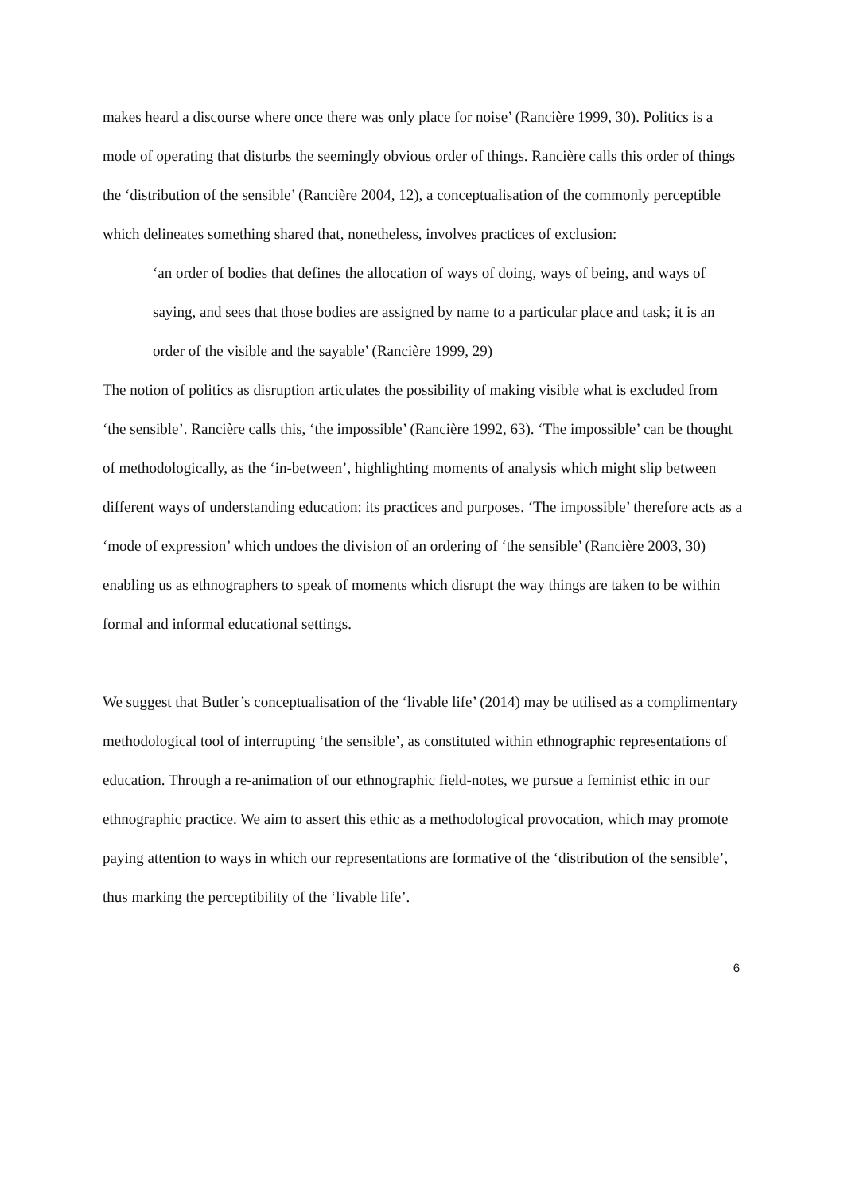makes heard a discourse where once there was only place for noise’ (Rancière 1999, 30). Politics is a mode of operating that disturbs the seemingly obvious order of things. Rancière calls this order of things the ‘distribution of the sensible’ (Rancière 2004, 12), a conceptualisation of the commonly perceptible which delineates something shared that, nonetheless, involves practices of exclusion:
‘an order of bodies that defines the allocation of ways of doing, ways of being, and ways of saying, and sees that those bodies are assigned by name to a particular place and task; it is an order of the visible and the sayable’ (Rancière 1999, 29)
The notion of politics as disruption articulates the possibility of making visible what is excluded from ‘the sensible’. Rancière calls this, ‘the impossible’ (Rancière 1992, 63). ‘The impossible’ can be thought of methodologically, as the ‘in-between’, highlighting moments of analysis which might slip between different ways of understanding education: its practices and purposes. ‘The impossible’ therefore acts as a ‘mode of expression’ which undoes the division of an ordering of ‘the sensible’ (Rancière 2003, 30) enabling us as ethnographers to speak of moments which disrupt the way things are taken to be within formal and informal educational settings.
We suggest that Butler’s conceptualisation of the ‘livable life’ (2014) may be utilised as a complimentary methodological tool of interrupting ‘the sensible’, as constituted within ethnographic representations of education. Through a re-animation of our ethnographic field-notes, we pursue a feminist ethic in our ethnographic practice. We aim to assert this ethic as a methodological provocation, which may promote paying attention to ways in which our representations are formative of the ‘distribution of the sensible’, thus marking the perceptibility of the ‘livable life’.
6